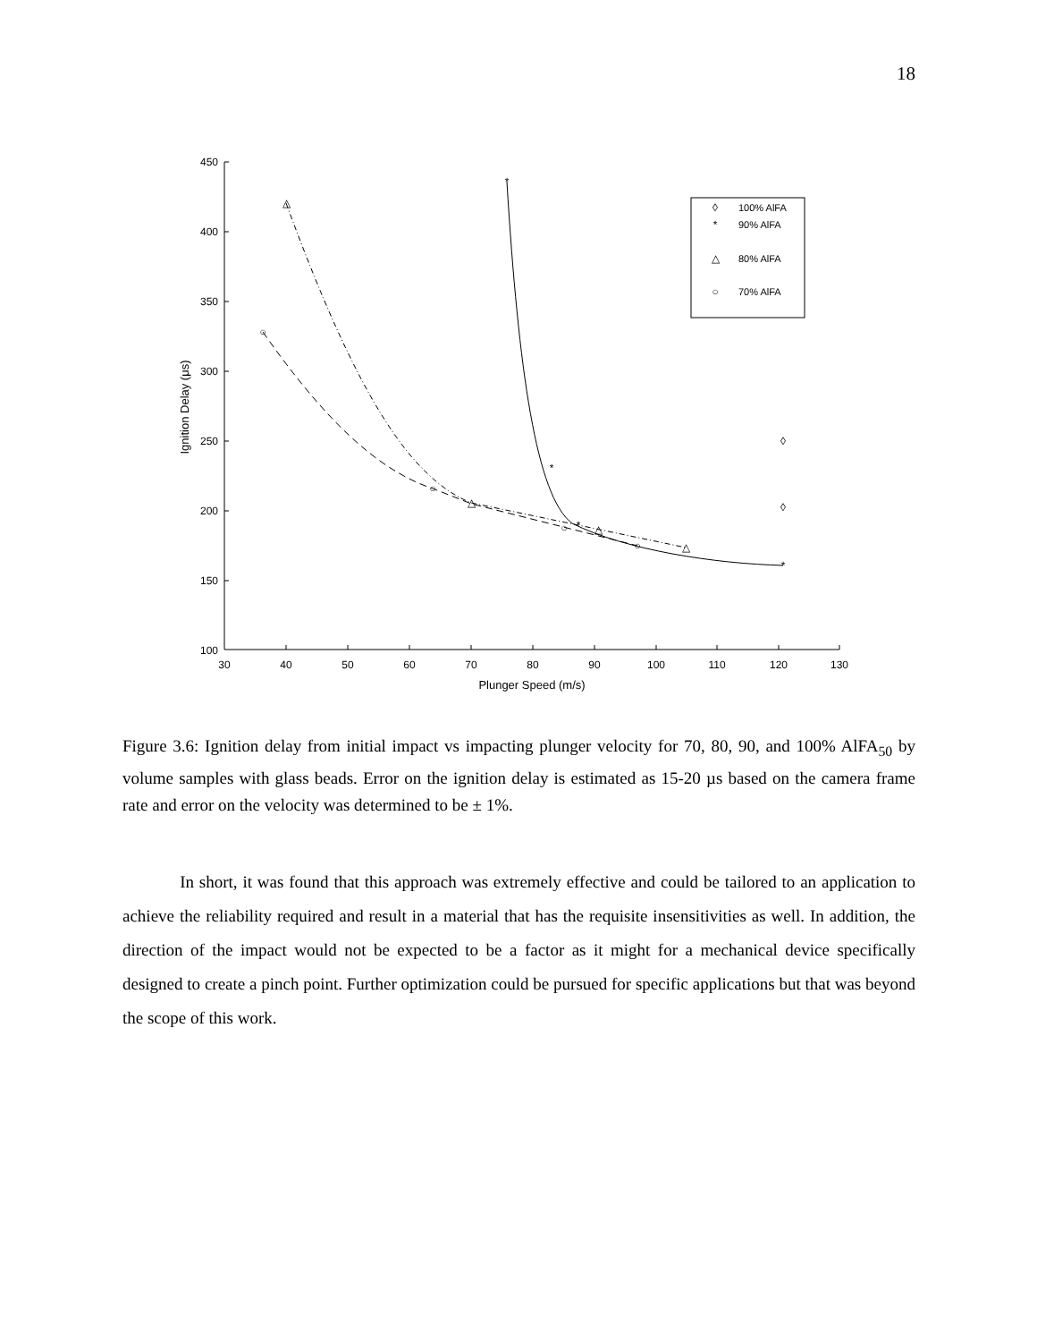18
450
400
350
300
250
200
150
100
30
40
50
60
70
80
90
100
110
120
130
Plunger Speed (m/s)
Ignition Delay (μs)
100% AlFA
90% AlFA
80% AlFA
70% AlFA
◊
*
△
○
◊
◊
*
*
*
*
△
△
△
△
○
○
○
○
Figure 3.6: Ignition delay from initial impact vs impacting plunger velocity for 70, 80, 90, and 100% AlFA<sub>50</sub> by volume samples with glass beads. Error on the ignition delay is estimated as 15-20 µs based on the camera frame rate and error on the velocity was determined to be ± 1%.
In short, it was found that this approach was extremely effective and could be tailored to an application to achieve the reliability required and result in a material that has the requisite insensitivities as well. In addition, the direction of the impact would not be expected to be a factor as it might for a mechanical device specifically designed to create a pinch point. Further optimization could be pursued for specific applications but that was beyond the scope of this work.